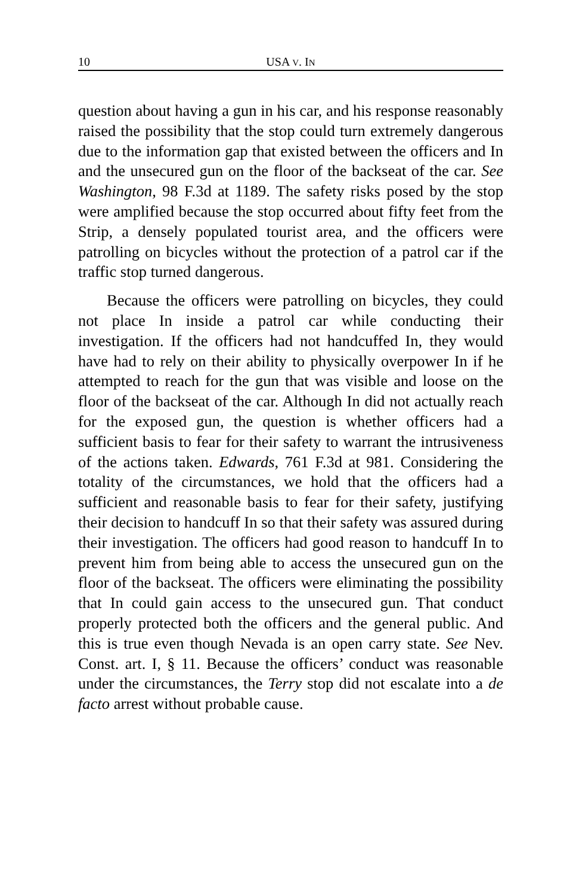10 USA V. IN
question about having a gun in his car, and his response reasonably raised the possibility that the stop could turn extremely dangerous due to the information gap that existed between the officers and In and the unsecured gun on the floor of the backseat of the car. See Washington, 98 F.3d at 1189. The safety risks posed by the stop were amplified because the stop occurred about fifty feet from the Strip, a densely populated tourist area, and the officers were patrolling on bicycles without the protection of a patrol car if the traffic stop turned dangerous.
Because the officers were patrolling on bicycles, they could not place In inside a patrol car while conducting their investigation. If the officers had not handcuffed In, they would have had to rely on their ability to physically overpower In if he attempted to reach for the gun that was visible and loose on the floor of the backseat of the car. Although In did not actually reach for the exposed gun, the question is whether officers had a sufficient basis to fear for their safety to warrant the intrusiveness of the actions taken. Edwards, 761 F.3d at 981. Considering the totality of the circumstances, we hold that the officers had a sufficient and reasonable basis to fear for their safety, justifying their decision to handcuff In so that their safety was assured during their investigation. The officers had good reason to handcuff In to prevent him from being able to access the unsecured gun on the floor of the backseat. The officers were eliminating the possibility that In could gain access to the unsecured gun. That conduct properly protected both the officers and the general public. And this is true even though Nevada is an open carry state. See Nev. Const. art. I, § 11. Because the officers’ conduct was reasonable under the circumstances, the Terry stop did not escalate into a de facto arrest without probable cause.